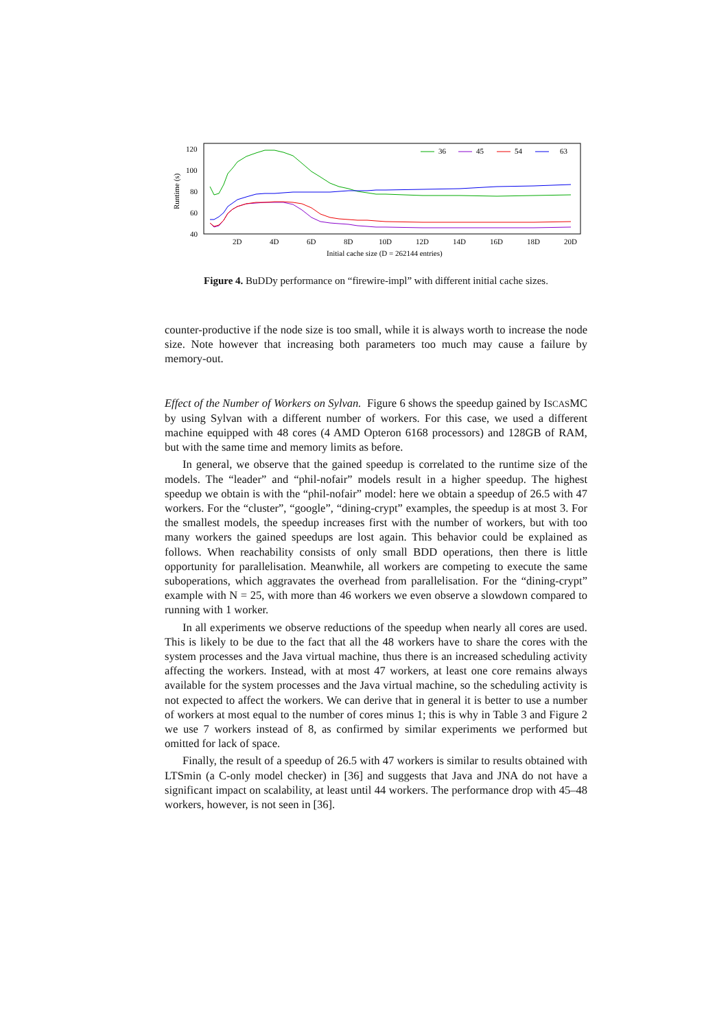120
100
80
60
40
2D
4D
6D
8D
10D
12D
14D
16D
18D
20D
Initial cache size (D = 262144 entries)
Runtime (s)
36
45
54
63
Figure 4. BuDDy performance on “firewire-impl” with different initial cache sizes.
counter-productive if the node size is too small, while it is always worth to increase the node size. Note however that increasing both parameters too much may cause a failure by memory-out.
Effect of the Number of Workers on Sylvan. Figure 6 shows the speedup gained by ISCASMC by using Sylvan with a different number of workers. For this case, we used a different machine equipped with 48 cores (4 AMD Opteron 6168 processors) and 128GB of RAM, but with the same time and memory limits as before.
In general, we observe that the gained speedup is correlated to the runtime size of the models. The “leader” and “phil-nofair” models result in a higher speedup. The highest speedup we obtain is with the “phil-nofair” model: here we obtain a speedup of 26.5 with 47 workers. For the “cluster”, “google”, “dining-crypt” examples, the speedup is at most 3. For the smallest models, the speedup increases first with the number of workers, but with too many workers the gained speedups are lost again. This behavior could be explained as follows. When reachability consists of only small BDD operations, then there is little opportunity for parallelisation. Meanwhile, all workers are competing to execute the same suboperations, which aggravates the overhead from parallelisation. For the “dining-crypt” example with N = 25, with more than 46 workers we even observe a slowdown compared to running with 1 worker.
In all experiments we observe reductions of the speedup when nearly all cores are used. This is likely to be due to the fact that all the 48 workers have to share the cores with the system processes and the Java virtual machine, thus there is an increased scheduling activity affecting the workers. Instead, with at most 47 workers, at least one core remains always available for the system processes and the Java virtual machine, so the scheduling activity is not expected to affect the workers. We can derive that in general it is better to use a number of workers at most equal to the number of cores minus 1; this is why in Table 3 and Figure 2 we use 7 workers instead of 8, as confirmed by similar experiments we performed but omitted for lack of space.
Finally, the result of a speedup of 26.5 with 47 workers is similar to results obtained with LTSmin (a C-only model checker) in [36] and suggests that Java and JNA do not have a significant impact on scalability, at least until 44 workers. The performance drop with 45–48 workers, however, is not seen in [36].